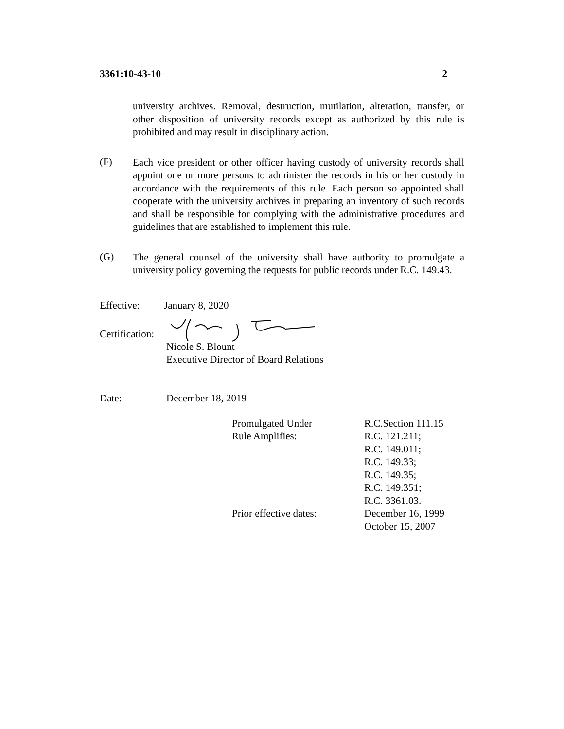3361:10-43-10 2
university archives. Removal, destruction, mutilation, alteration, transfer, or other disposition of university records except as authorized by this rule is prohibited and may result in disciplinary action.
(F)
Each vice president or other officer having custody of university records shall appoint one or more persons to administer the records in his or her custody in accordance with the requirements of this rule. Each person so appointed shall cooperate with the university archives in preparing an inventory of such records and shall be responsible for complying with the administrative procedures and guidelines that are established to implement this rule.
(G)
The general counsel of the university shall have authority to promulgate a university policy governing the requests for public records under R.C. 149.43.
Effective: January 8, 2020
Certification:
Nicole S. Blount
Executive Director of Board Relations
Date: December 18, 2019
| Promulgated Under | R.C.Section 111.15 |
| Rule Amplifies: | R.C. 121.211; R.C. 149.011; R.C. 149.33; R.C. 149.35; R.C. 149.351; R.C. 3361.03. |
| Prior effective dates: | December 16, 1999 October 15, 2007 |